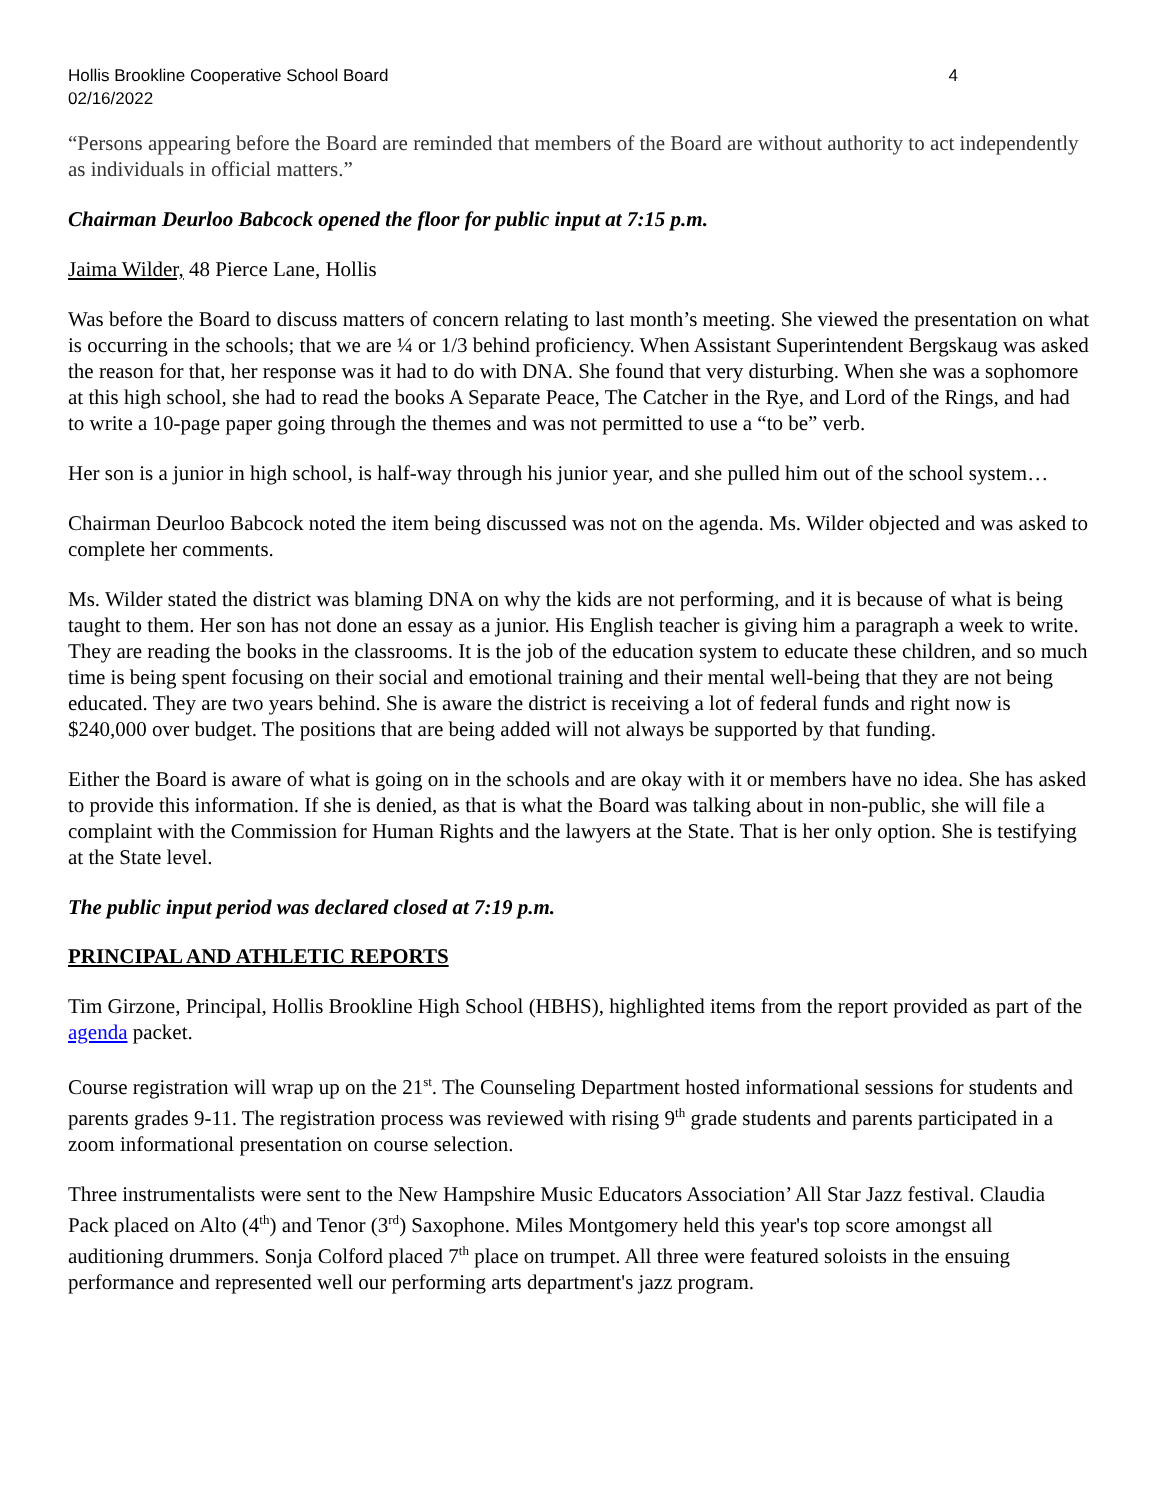Hollis Brookline Cooperative School Board
02/16/2022 4
“Persons appearing before the Board are reminded that members of the Board are without authority to act independently as individuals in official matters.”
Chairman Deurloo Babcock opened the floor for public input at 7:15 p.m.
Jaima Wilder, 48 Pierce Lane, Hollis
Was before the Board to discuss matters of concern relating to last month’s meeting. She viewed the presentation on what is occurring in the schools; that we are ¼ or 1/3 behind proficiency. When Assistant Superintendent Bergskaug was asked the reason for that, her response was it had to do with DNA. She found that very disturbing. When she was a sophomore at this high school, she had to read the books A Separate Peace, The Catcher in the Rye, and Lord of the Rings, and had to write a 10-page paper going through the themes and was not permitted to use a “to be” verb.
Her son is a junior in high school, is half-way through his junior year, and she pulled him out of the school system…
Chairman Deurloo Babcock noted the item being discussed was not on the agenda. Ms. Wilder objected and was asked to complete her comments.
Ms. Wilder stated the district was blaming DNA on why the kids are not performing, and it is because of what is being taught to them. Her son has not done an essay as a junior. His English teacher is giving him a paragraph a week to write. They are reading the books in the classrooms. It is the job of the education system to educate these children, and so much time is being spent focusing on their social and emotional training and their mental well-being that they are not being educated. They are two years behind. She is aware the district is receiving a lot of federal funds and right now is $240,000 over budget. The positions that are being added will not always be supported by that funding.
Either the Board is aware of what is going on in the schools and are okay with it or members have no idea. She has asked to provide this information. If she is denied, as that is what the Board was talking about in non-public, she will file a complaint with the Commission for Human Rights and the lawyers at the State. That is her only option. She is testifying at the State level.
The public input period was declared closed at 7:19 p.m.
PRINCIPAL AND ATHLETIC REPORTS
Tim Girzone, Principal, Hollis Brookline High School (HBHS), highlighted items from the report provided as part of the agenda packet.
Course registration will wrap up on the 21<sup>st</sup>. The Counseling Department hosted informational sessions for students and parents grades 9-11. The registration process was reviewed with rising 9<sup>th</sup> grade students and parents participated in a zoom informational presentation on course selection.
Three instrumentalists were sent to the New Hampshire Music Educators Association’ All Star Jazz festival. Claudia Pack placed on Alto (4<sup>th</sup>) and Tenor (3<sup>rd</sup>) Saxophone. Miles Montgomery held this year's top score amongst all auditioning drummers. Sonja Colford placed 7<sup>th</sup> place on trumpet. All three were featured soloists in the ensuing performance and represented well our performing arts department's jazz program.